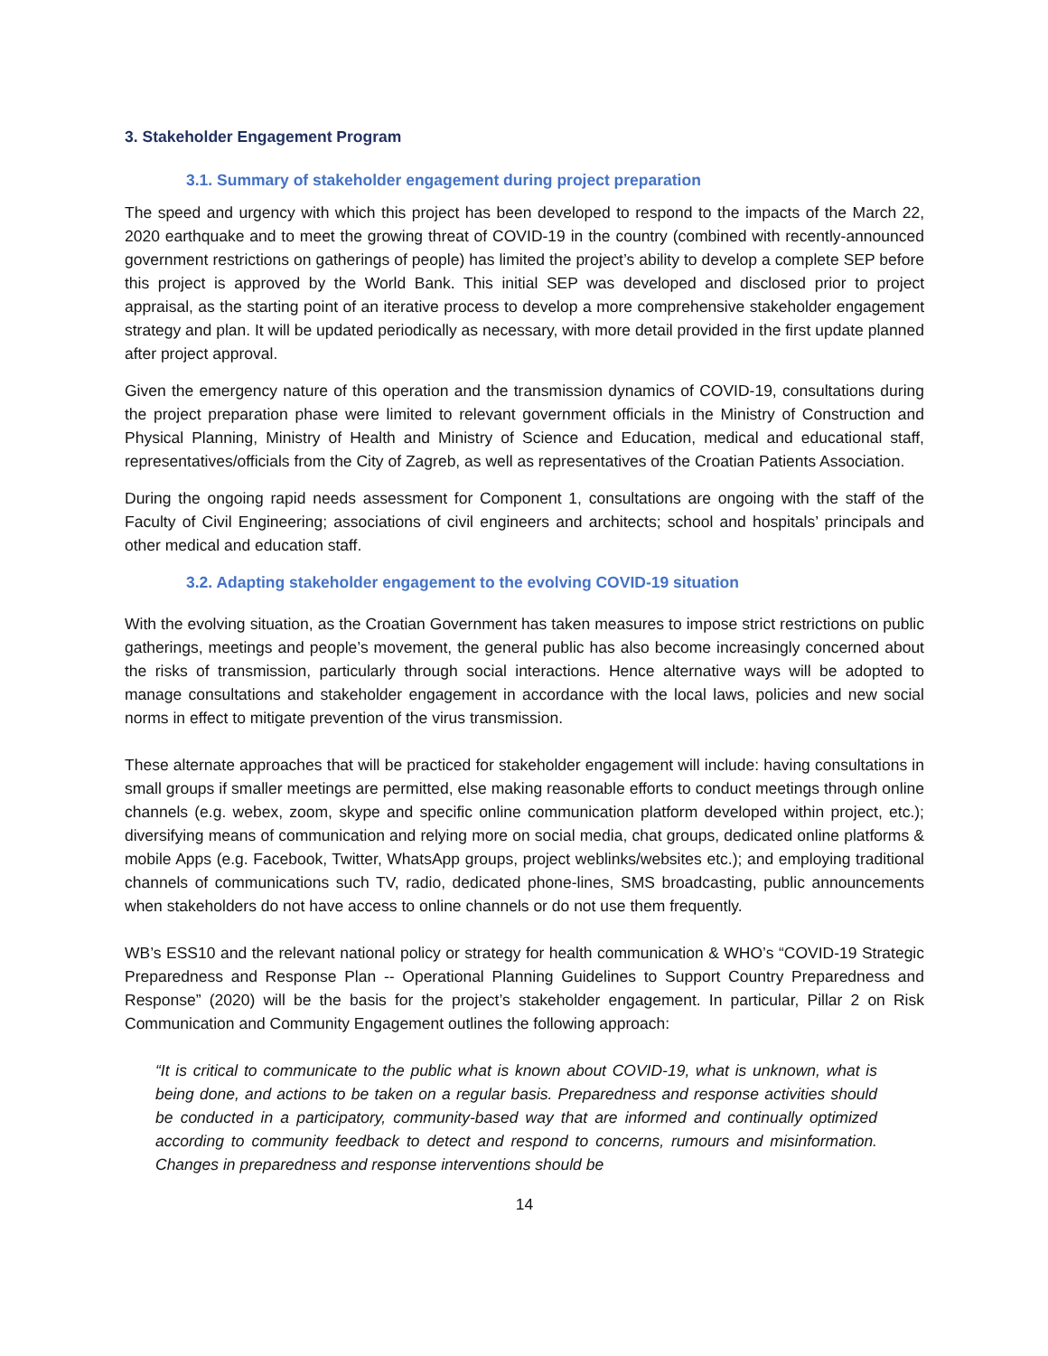3. Stakeholder Engagement Program
3.1. Summary of stakeholder engagement during project preparation
The speed and urgency with which this project has been developed to respond to the impacts of the March 22, 2020 earthquake and to meet the growing threat of COVID-19 in the country (combined with recently-announced government restrictions on gatherings of people) has limited the project’s ability to develop a complete SEP before this project is approved by the World Bank. This initial SEP was developed and disclosed prior to project appraisal, as the starting point of an iterative process to develop a more comprehensive stakeholder engagement strategy and plan. It will be updated periodically as necessary, with more detail provided in the first update planned after project approval.
Given the emergency nature of this operation and the transmission dynamics of COVID-19, consultations during the project preparation phase were limited to relevant government officials in the Ministry of Construction and Physical Planning, Ministry of Health and Ministry of Science and Education, medical and educational staff, representatives/officials from the City of Zagreb, as well as representatives of the Croatian Patients Association.
During the ongoing rapid needs assessment for Component 1, consultations are ongoing with the staff of the Faculty of Civil Engineering; associations of civil engineers and architects; school and hospitals’ principals and other medical and education staff.
3.2. Adapting stakeholder engagement to the evolving COVID-19 situation
With the evolving situation, as the Croatian Government has taken measures to impose strict restrictions on public gatherings, meetings and people’s movement, the general public has also become increasingly concerned about the risks of transmission, particularly through social interactions. Hence alternative ways will be adopted to manage consultations and stakeholder engagement in accordance with the local laws, policies and new social norms in effect to mitigate prevention of the virus transmission.
These alternate approaches that will be practiced for stakeholder engagement will include: having consultations in small groups if smaller meetings are permitted, else making reasonable efforts to conduct meetings through online channels (e.g. webex, zoom, skype and specific online communication platform developed within project, etc.); diversifying means of communication and relying more on social media, chat groups, dedicated online platforms & mobile Apps (e.g. Facebook, Twitter, WhatsApp groups, project weblinks/websites etc.); and employing traditional channels of communications such TV, radio, dedicated phone-lines, SMS broadcasting, public announcements when stakeholders do not have access to online channels or do not use them frequently.
WB’s ESS10 and the relevant national policy or strategy for health communication & WHO’s “COVID-19 Strategic Preparedness and Response Plan -- Operational Planning Guidelines to Support Country Preparedness and Response” (2020) will be the basis for the project’s stakeholder engagement. In particular, Pillar 2 on Risk Communication and Community Engagement outlines the following approach:
“It is critical to communicate to the public what is known about COVID-19, what is unknown, what is being done, and actions to be taken on a regular basis. Preparedness and response activities should be conducted in a participatory, community-based way that are informed and continually optimized according to community feedback to detect and respond to concerns, rumours and misinformation. Changes in preparedness and response interventions should be
14